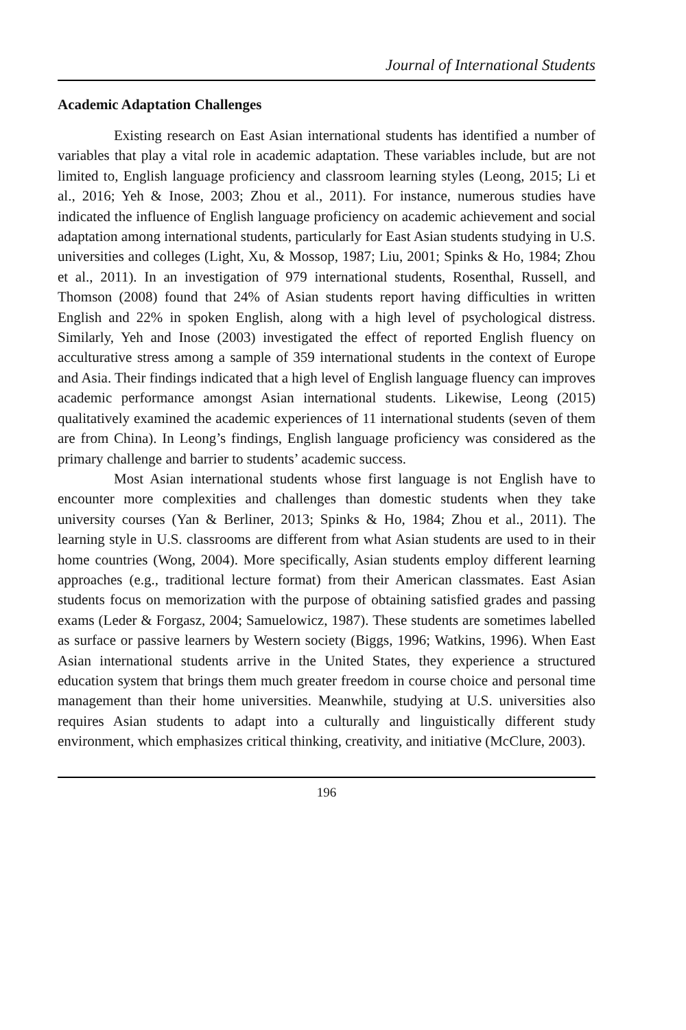Journal of International Students
Academic Adaptation Challenges
Existing research on East Asian international students has identified a number of variables that play a vital role in academic adaptation. These variables include, but are not limited to, English language proficiency and classroom learning styles (Leong, 2015; Li et al., 2016; Yeh & Inose, 2003; Zhou et al., 2011). For instance, numerous studies have indicated the influence of English language proficiency on academic achievement and social adaptation among international students, particularly for East Asian students studying in U.S. universities and colleges (Light, Xu, & Mossop, 1987; Liu, 2001; Spinks & Ho, 1984; Zhou et al., 2011). In an investigation of 979 international students, Rosenthal, Russell, and Thomson (2008) found that 24% of Asian students report having difficulties in written English and 22% in spoken English, along with a high level of psychological distress. Similarly, Yeh and Inose (2003) investigated the effect of reported English fluency on acculturative stress among a sample of 359 international students in the context of Europe and Asia. Their findings indicated that a high level of English language fluency can improves academic performance amongst Asian international students. Likewise, Leong (2015) qualitatively examined the academic experiences of 11 international students (seven of them are from China). In Leong’s findings, English language proficiency was considered as the primary challenge and barrier to students’ academic success.
Most Asian international students whose first language is not English have to encounter more complexities and challenges than domestic students when they take university courses (Yan & Berliner, 2013; Spinks & Ho, 1984; Zhou et al., 2011). The learning style in U.S. classrooms are different from what Asian students are used to in their home countries (Wong, 2004). More specifically, Asian students employ different learning approaches (e.g., traditional lecture format) from their American classmates. East Asian students focus on memorization with the purpose of obtaining satisfied grades and passing exams (Leder & Forgasz, 2004; Samuelowicz, 1987). These students are sometimes labelled as surface or passive learners by Western society (Biggs, 1996; Watkins, 1996). When East Asian international students arrive in the United States, they experience a structured education system that brings them much greater freedom in course choice and personal time management than their home universities. Meanwhile, studying at U.S. universities also requires Asian students to adapt into a culturally and linguistically different study environment, which emphasizes critical thinking, creativity, and initiative (McClure, 2003).
196